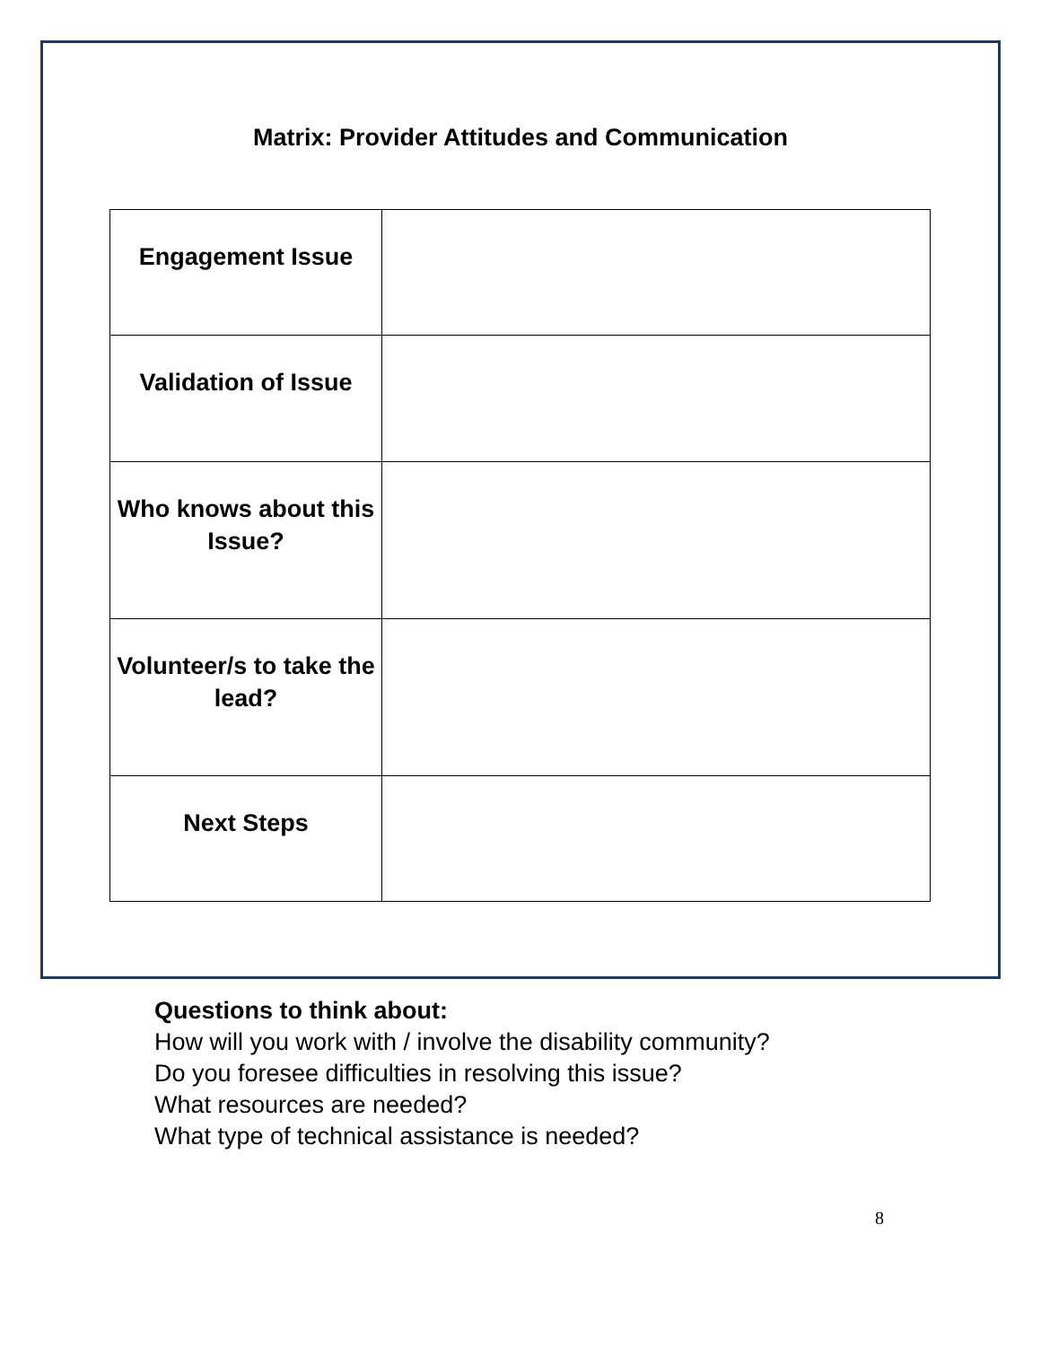Matrix: Provider Attitudes and Communication
| Engagement Issue | |
| Validation of Issue | |
| Who knows about this Issue? | |
| Volunteer/s to take the lead? | |
| Next Steps | |
Questions to think about:
How will you work with / involve the disability community?
Do you foresee difficulties in resolving this issue?
What resources are needed?
What type of technical assistance is needed?
8